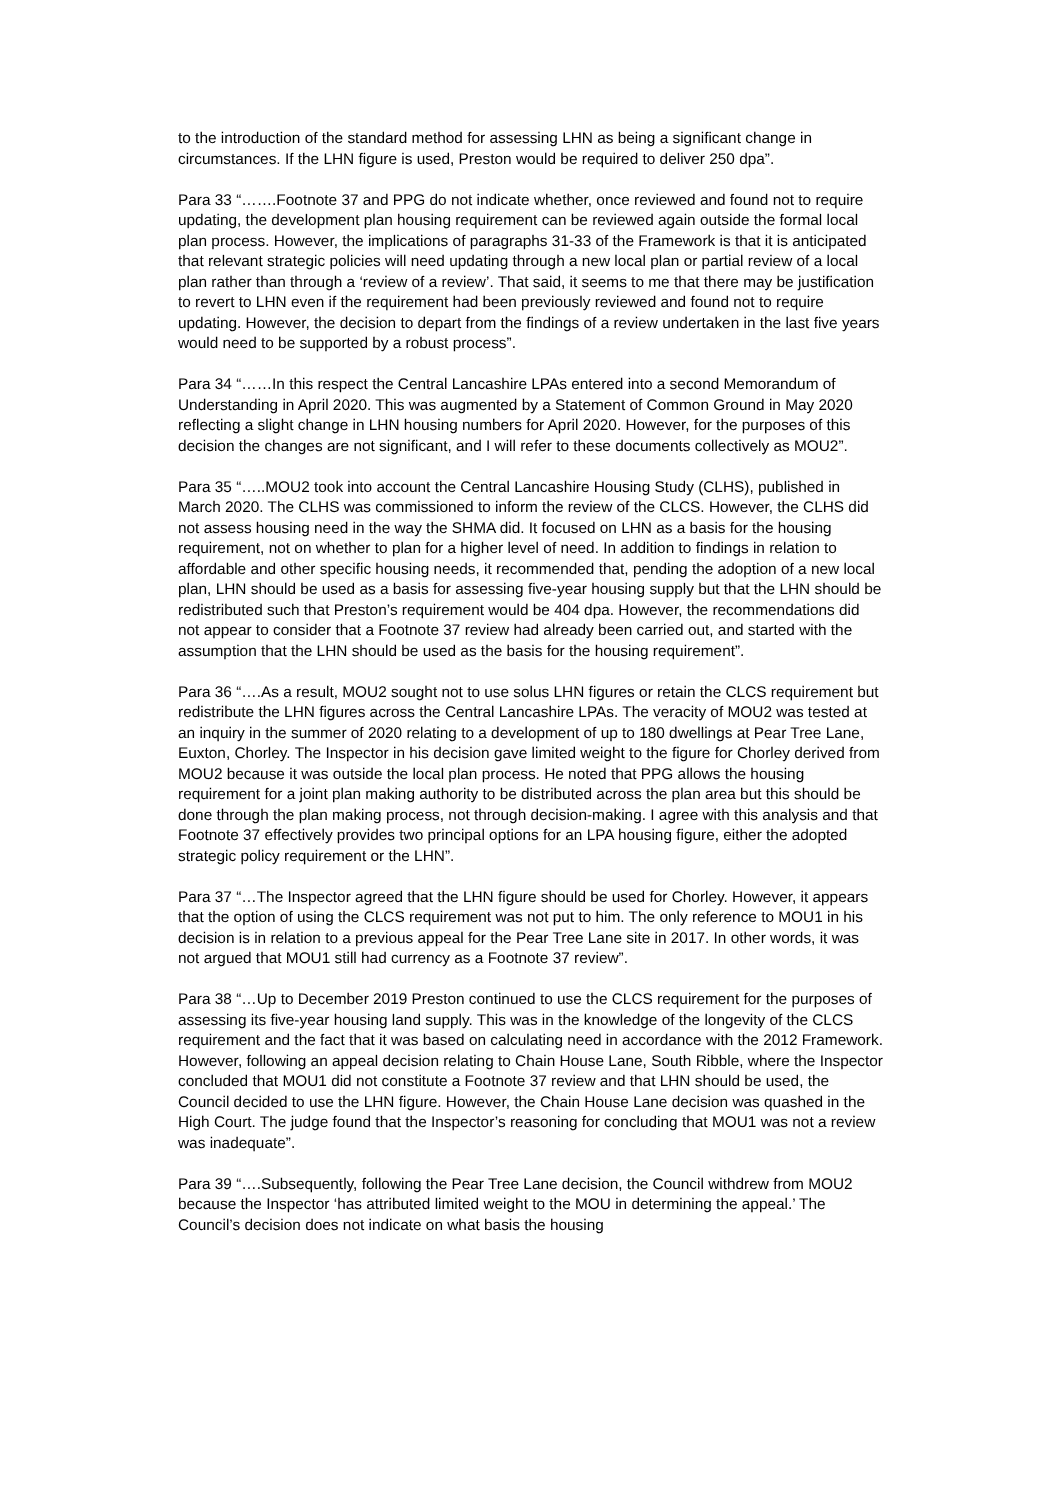to the introduction of the standard method for assessing LHN as being a significant change in circumstances. If the LHN figure is used, Preston would be required to deliver 250 dpa”.
Para 33 “…….Footnote 37 and PPG do not indicate whether, once reviewed and found not to require updating, the development plan housing requirement can be reviewed again outside the formal local plan process. However, the implications of paragraphs 31-33 of the Framework is that it is anticipated that relevant strategic policies will need updating through a new local plan or partial review of a local plan rather than through a ‘review of a review’. That said, it seems to me that there may be justification to revert to LHN even if the requirement had been previously reviewed and found not to require updating. However, the decision to depart from the findings of a review undertaken in the last five years would need to be supported by a robust process”.
Para 34 “……In this respect the Central Lancashire LPAs entered into a second Memorandum of Understanding in April 2020. This was augmented by a Statement of Common Ground in May 2020 reflecting a slight change in LHN housing numbers for April 2020. However, for the purposes of this decision the changes are not significant, and I will refer to these documents collectively as MOU2”.
Para 35 “…..MOU2 took into account the Central Lancashire Housing Study (CLHS), published in March 2020. The CLHS was commissioned to inform the review of the CLCS. However, the CLHS did not assess housing need in the way the SHMA did. It focused on LHN as a basis for the housing requirement, not on whether to plan for a higher level of need. In addition to findings in relation to affordable and other specific housing needs, it recommended that, pending the adoption of a new local plan, LHN should be used as a basis for assessing five-year housing supply but that the LHN should be redistributed such that Preston’s requirement would be 404 dpa. However, the recommendations did not appear to consider that a Footnote 37 review had already been carried out, and started with the assumption that the LHN should be used as the basis for the housing requirement”.
Para 36 “….As a result, MOU2 sought not to use solus LHN figures or retain the CLCS requirement but redistribute the LHN figures across the Central Lancashire LPAs. The veracity of MOU2 was tested at an inquiry in the summer of 2020 relating to a development of up to 180 dwellings at Pear Tree Lane, Euxton, Chorley. The Inspector in his decision gave limited weight to the figure for Chorley derived from MOU2 because it was outside the local plan process. He noted that PPG allows the housing requirement for a joint plan making authority to be distributed across the plan area but this should be done through the plan making process, not through decision-making. I agree with this analysis and that Footnote 37 effectively provides two principal options for an LPA housing figure, either the adopted strategic policy requirement or the LHN”.
Para 37 “…The Inspector agreed that the LHN figure should be used for Chorley. However, it appears that the option of using the CLCS requirement was not put to him. The only reference to MOU1 in his decision is in relation to a previous appeal for the Pear Tree Lane site in 2017. In other words, it was not argued that MOU1 still had currency as a Footnote 37 review”.
Para 38 “…Up to December 2019 Preston continued to use the CLCS requirement for the purposes of assessing its five-year housing land supply. This was in the knowledge of the longevity of the CLCS requirement and the fact that it was based on calculating need in accordance with the 2012 Framework. However, following an appeal decision relating to Chain House Lane, South Ribble, where the Inspector concluded that MOU1 did not constitute a Footnote 37 review and that LHN should be used, the Council decided to use the LHN figure. However, the Chain House Lane decision was quashed in the High Court. The judge found that the Inspector’s reasoning for concluding that MOU1 was not a review was inadequate”.
Para 39 “….Subsequently, following the Pear Tree Lane decision, the Council withdrew from MOU2 because the Inspector ‘has attributed limited weight to the MOU in determining the appeal.’ The Council’s decision does not indicate on what basis the housing